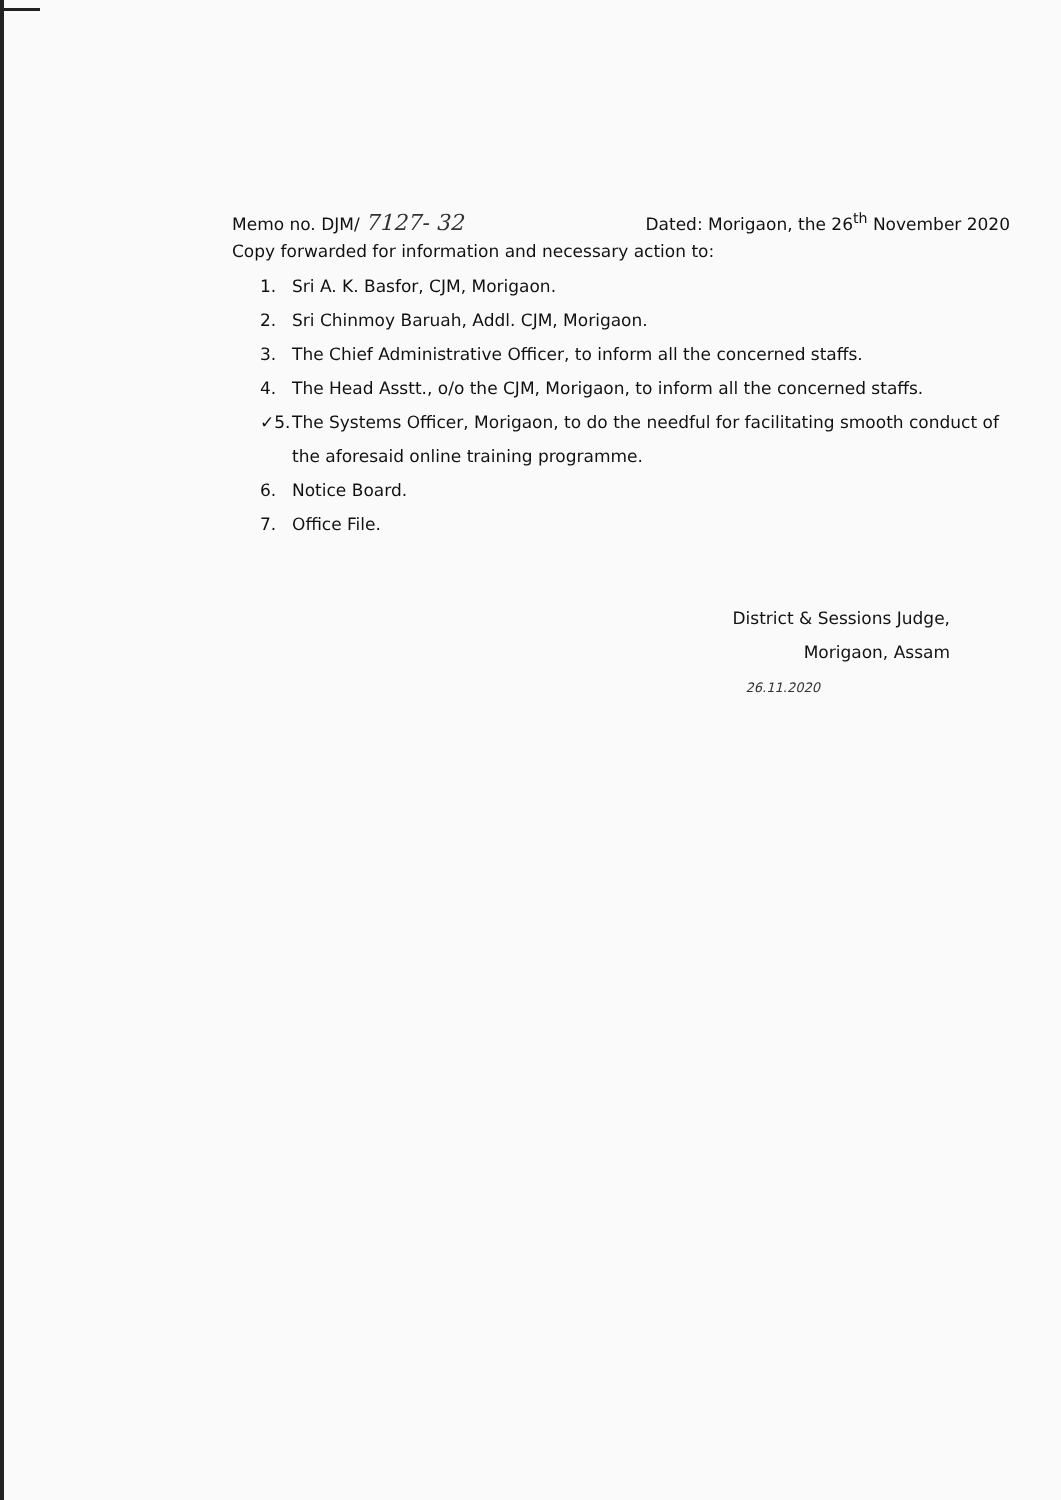Memo no. DJM/ 7127- 32 Dated: Morigaon, the 26<sup>th</sup> November 2020
Copy forwarded for information and necessary action to:
1. Sri A. K. Basfor, CJM, Morigaon.
2. Sri Chinmoy Baruah, Addl. CJM, Morigaon.
3. The Chief Administrative Officer, to inform all the concerned staffs.
4. The Head Asstt., o/o the CJM, Morigaon, to inform all the concerned staffs.
✓5. The Systems Officer, Morigaon, to do the needful for facilitating smooth conduct of the aforesaid online training programme.
6. Notice Board.
7. Office File.
District & Sessions Judge,
Morigaon, Assam
26.11.2020